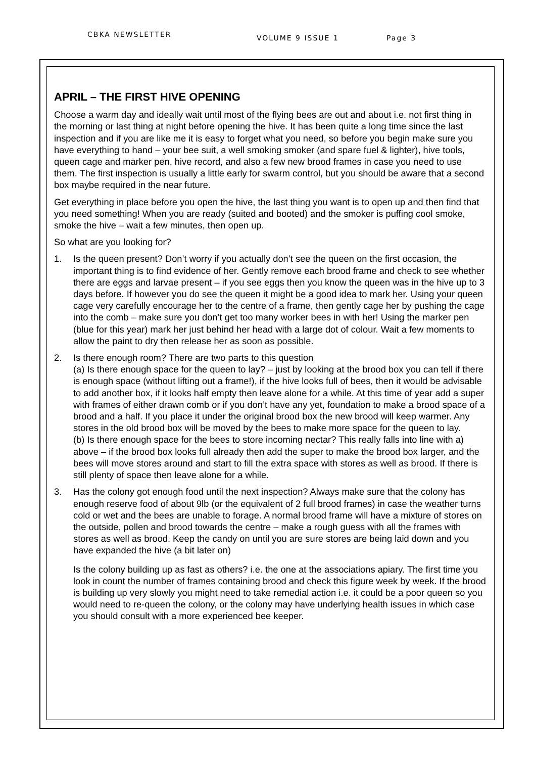CBKA NEWSLETTER VOLUME 9 ISSUE 1 Page 3
APRIL – THE FIRST HIVE OPENING
Choose a warm day and ideally wait until most of the flying bees are out and about i.e. not first thing in the morning or last thing at night before opening the hive. It has been quite a long time since the last inspection and if you are like me it is easy to forget what you need, so before you begin make sure you have everything to hand – your bee suit, a well smoking smoker (and spare fuel & lighter), hive tools, queen cage and marker pen, hive record, and also a few new brood frames in case you need to use them. The first inspection is usually a little early for swarm control, but you should be aware that a second box maybe required in the near future.
Get everything in place before you open the hive, the last thing you want is to open up and then find that you need something! When you are ready (suited and booted) and the smoker is puffing cool smoke, smoke the hive – wait a few minutes, then open up.
So what are you looking for?
1. Is the queen present? Don’t worry if you actually don’t see the queen on the first occasion, the important thing is to find evidence of her. Gently remove each brood frame and check to see whether there are eggs and larvae present – if you see eggs then you know the queen was in the hive up to 3 days before. If however you do see the queen it might be a good idea to mark her. Using your queen cage very carefully encourage her to the centre of a frame, then gently cage her by pushing the cage into the comb – make sure you don’t get too many worker bees in with her! Using the marker pen (blue for this year) mark her just behind her head with a large dot of colour. Wait a few moments to allow the paint to dry then release her as soon as possible.
2. Is there enough room? There are two parts to this question
(a) Is there enough space for the queen to lay? – just by looking at the brood box you can tell if there is enough space (without lifting out a frame!), if the hive looks full of bees, then it would be advisable to add another box, if it looks half empty then leave alone for a while. At this time of year add a super with frames of either drawn comb or if you don’t have any yet, foundation to make a brood space of a brood and a half. If you place it under the original brood box the new brood will keep warmer. Any stores in the old brood box will be moved by the bees to make more space for the queen to lay.
(b) Is there enough space for the bees to store incoming nectar? This really falls into line with a) above – if the brood box looks full already then add the super to make the brood box larger, and the bees will move stores around and start to fill the extra space with stores as well as brood. If there is still plenty of space then leave alone for a while.
3. Has the colony got enough food until the next inspection? Always make sure that the colony has enough reserve food of about 9lb (or the equivalent of 2 full brood frames) in case the weather turns cold or wet and the bees are unable to forage. A normal brood frame will have a mixture of stores on the outside, pollen and brood towards the centre – make a rough guess with all the frames with stores as well as brood. Keep the candy on until you are sure stores are being laid down and you have expanded the hive (a bit later on)
Is the colony building up as fast as others? i.e. the one at the associations apiary. The first time you look in count the number of frames containing brood and check this figure week by week. If the brood is building up very slowly you might need to take remedial action i.e. it could be a poor queen so you would need to re-queen the colony, or the colony may have underlying health issues in which case you should consult with a more experienced bee keeper.